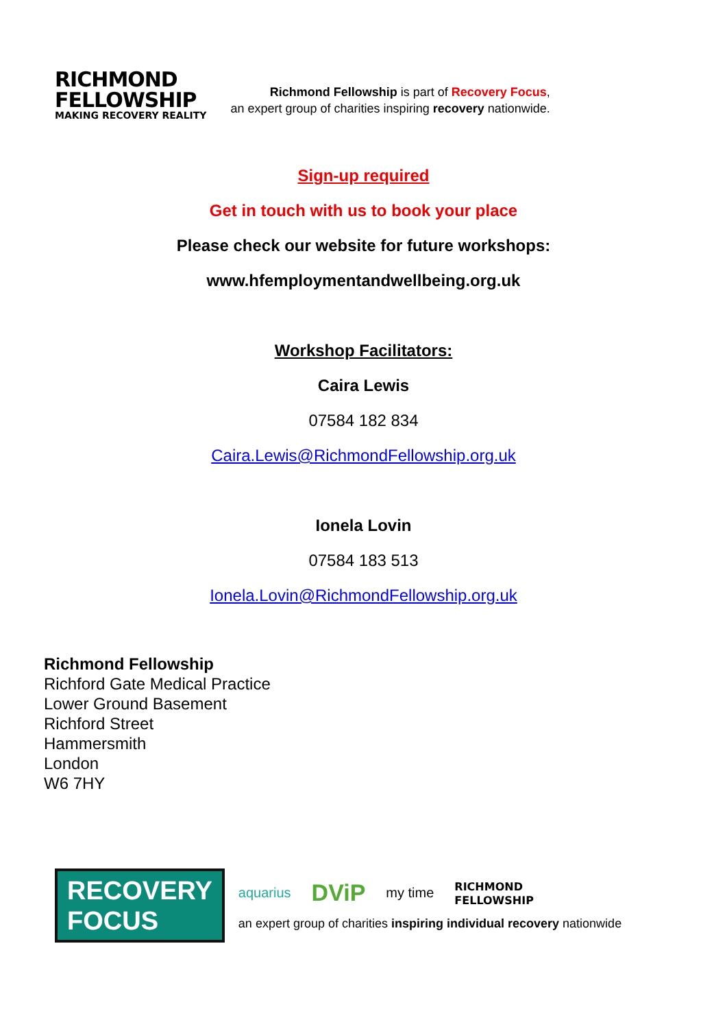RICHMOND
FELLOWSHIP
MAKING RECOVERY REALITY
Richmond Fellowship is part of Recovery Focus,
an expert group of charities inspiring recovery nationwide.
Sign-up required
Get in touch with us to book your place
Please check our website for future workshops:
www.hfemploymentandwellbeing.org.uk
Workshop Facilitators:
Caira Lewis
07584 182 834
Caira.Lewis@RichmondFellowship.org.uk
Ionela Lovin
07584 183 513
Ionela.Lovin@RichmondFellowship.org.uk
Richmond Fellowship
Richford Gate Medical Practice
Lower Ground Basement
Richford Street
Hammersmith
London
W6 7HY
RECOVERY
FOCUS
aquarius DViP my time RICHMOND
FELLOWSHIP
an expert group of charities inspiring individual recovery nationwide